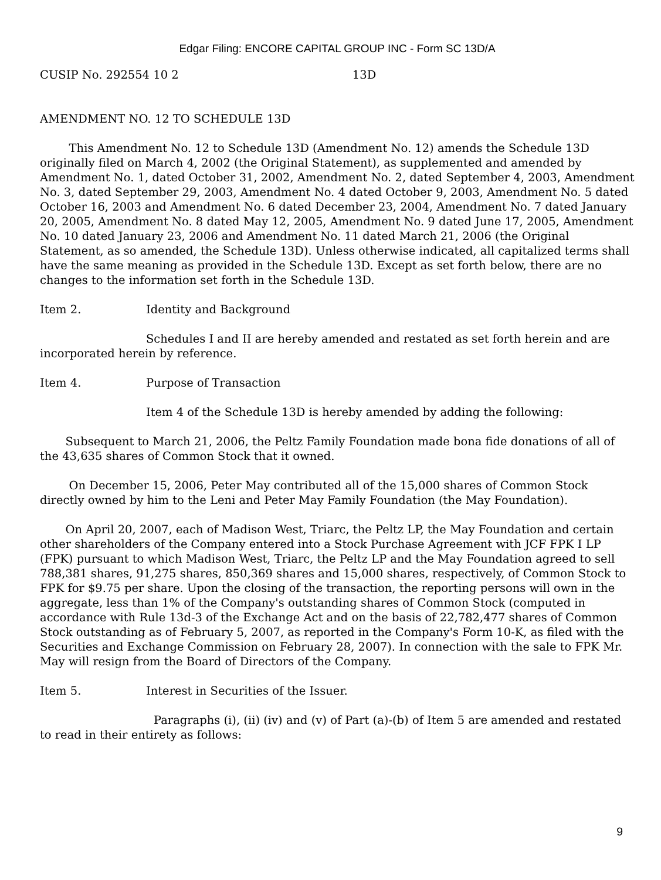Edgar Filing: ENCORE CAPITAL GROUP INC - Form SC 13D/A
CUSIP No. 292554 10 2 13D
AMENDMENT NO. 12 TO SCHEDULE 13D
This Amendment No. 12 to Schedule 13D (Amendment No. 12) amends the Schedule 13D originally filed on March 4, 2002 (the Original Statement), as supplemented and amended by Amendment No. 1, dated October 31, 2002, Amendment No. 2, dated September 4, 2003, Amendment No. 3, dated September 29, 2003, Amendment No. 4 dated October 9, 2003, Amendment No. 5 dated October 16, 2003 and Amendment No. 6 dated December 23, 2004, Amendment No. 7 dated January 20, 2005, Amendment No. 8 dated May 12, 2005, Amendment No. 9 dated June 17, 2005, Amendment No. 10 dated January 23, 2006 and Amendment No. 11 dated March 21, 2006 (the Original Statement, as so amended, the Schedule 13D). Unless otherwise indicated, all capitalized terms shall have the same meaning as provided in the Schedule 13D. Except as set forth below, there are no changes to the information set forth in the Schedule 13D.
Item 2. Identity and Background
Schedules I and II are hereby amended and restated as set forth herein and are incorporated herein by reference.
Item 4. Purpose of Transaction
Item 4 of the Schedule 13D is hereby amended by adding the following:
Subsequent to March 21, 2006, the Peltz Family Foundation made bona fide donations of all of the 43,635 shares of Common Stock that it owned.
On December 15, 2006, Peter May contributed all of the 15,000 shares of Common Stock directly owned by him to the Leni and Peter May Family Foundation (the May Foundation).
On April 20, 2007, each of Madison West, Triarc, the Peltz LP, the May Foundation and certain other shareholders of the Company entered into a Stock Purchase Agreement with JCF FPK I LP (FPK) pursuant to which Madison West, Triarc, the Peltz LP and the May Foundation agreed to sell 788,381 shares, 91,275 shares, 850,369 shares and 15,000 shares, respectively, of Common Stock to FPK for $9.75 per share. Upon the closing of the transaction, the reporting persons will own in the aggregate, less than 1% of the Company's outstanding shares of Common Stock (computed in accordance with Rule 13d-3 of the Exchange Act and on the basis of 22,782,477 shares of Common Stock outstanding as of February 5, 2007, as reported in the Company's Form 10-K, as filed with the Securities and Exchange Commission on February 28, 2007). In connection with the sale to FPK Mr. May will resign from the Board of Directors of the Company.
Item 5. Interest in Securities of the Issuer.
Paragraphs (i), (ii) (iv) and (v) of Part (a)-(b) of Item 5 are amended and restated to read in their entirety as follows:
9